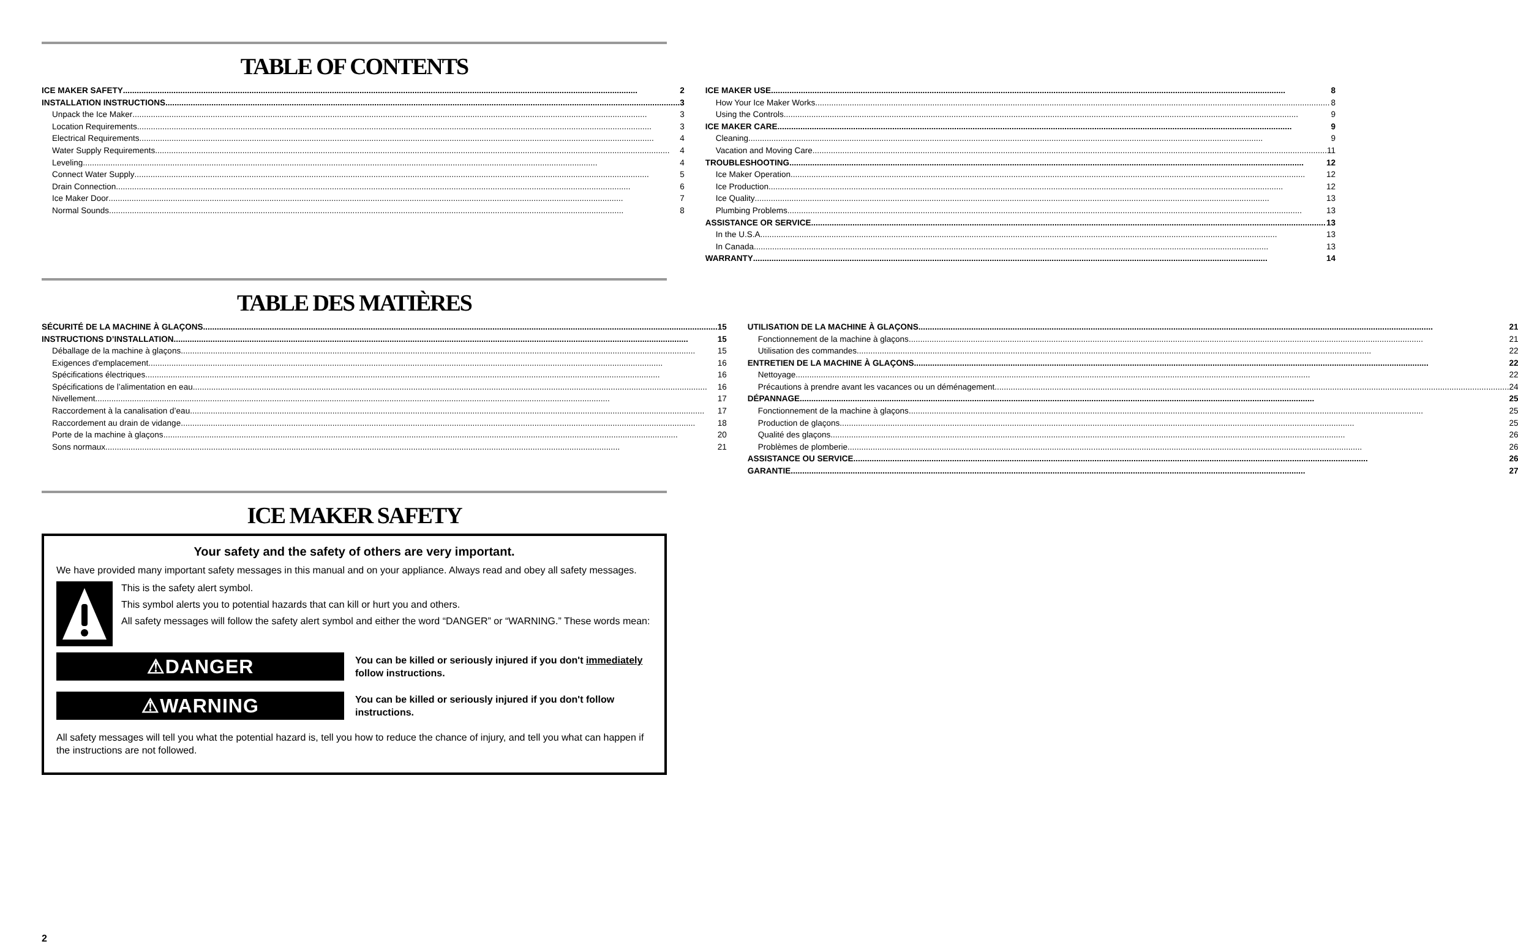TABLE OF CONTENTS
ICE MAKER SAFETY 2
INSTALLATION INSTRUCTIONS 3
Unpack the Ice Maker 3
Location Requirements 3
Electrical Requirements 4
Water Supply Requirements 4
Leveling 4
Connect Water Supply 5
Drain Connection 6
Ice Maker Door 7
Normal Sounds 8
ICE MAKER USE 8
How Your Ice Maker Works 8
Using the Controls 9
ICE MAKER CARE 9
Cleaning 9
Vacation and Moving Care 11
TROUBLESHOOTING 12
Ice Maker Operation 12
Ice Production 12
Ice Quality 13
Plumbing Problems 13
ASSISTANCE OR SERVICE 13
In the U.S.A. 13
In Canada 13
WARRANTY 14
TABLE DES MATIÈRES
SÉCURITÉ DE LA MACHINE À GLAÇONS 15
INSTRUCTIONS D’INSTALLATION 15
Déballage de la machine à glaçons 15
Exigences d'emplacement 16
Spécifications électriques 16
Spécifications de l’alimentation en eau 16
Nivellement 17
Raccordement à la canalisation d’eau 17
Raccordement au drain de vidange 18
Porte de la machine à glaçons 20
Sons normaux 21
UTILISATION DE LA MACHINE À GLAÇONS 21
Fonctionnement de la machine à glaçons 21
Utilisation des commandes 22
ENTRETIEN DE LA MACHINE À GLAÇONS 22
Nettoyage 22
Précautions à prendre avant les vacances ou un déménagement 24
DÉPANNAGE 25
Fonctionnement de la machine à glaçons 25
Production de glaçons 25
Qualité des glaçons 26
Problèmes de plomberie 26
ASSISTANCE OU SERVICE 26
GARANTIE 27
ICE MAKER SAFETY
Your safety and the safety of others are very important.
We have provided many important safety messages in this manual and on your appliance. Always read and obey all safety messages.
This is the safety alert symbol.
This symbol alerts you to potential hazards that can kill or hurt you and others.
All safety messages will follow the safety alert symbol and either the word “DANGER” or “WARNING.” These words mean:
⚠DANGER
You can be killed or seriously injured if you don't immediately follow instructions.
⚠WARNING
You can be killed or seriously injured if you don't follow instructions.
All safety messages will tell you what the potential hazard is, tell you how to reduce the chance of injury, and tell you what can happen if the instructions are not followed.
2